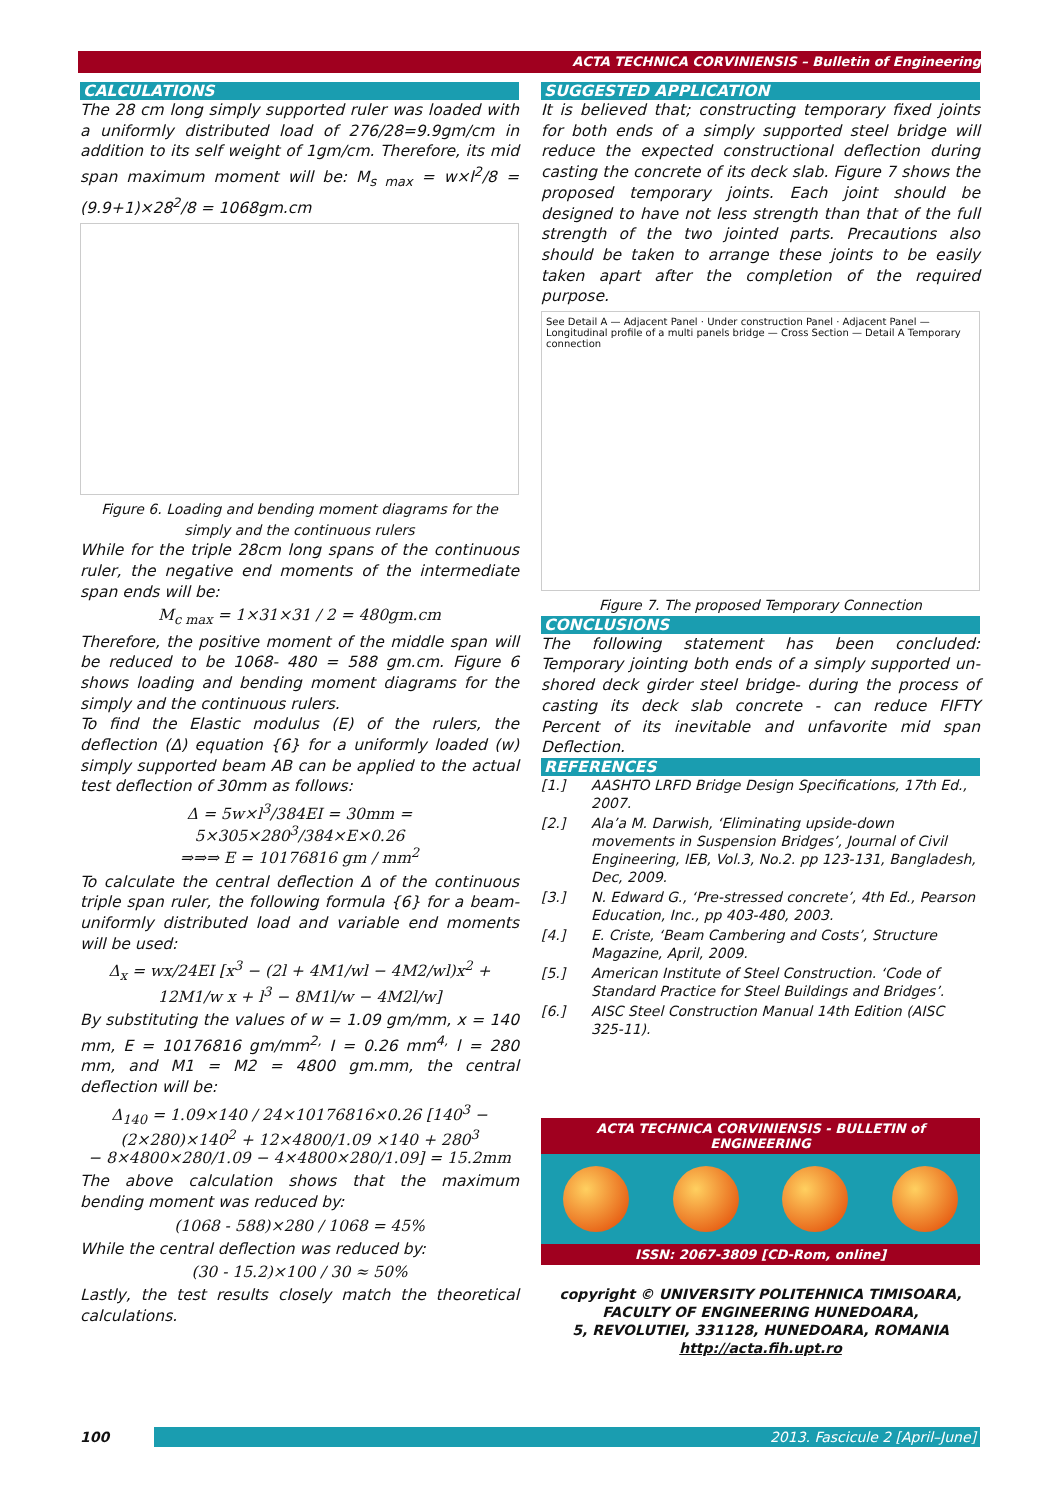ACTA TECHNICA CORVINIENSIS – Bulletin of Engineering
CALCULATIONS
The 28 cm long simply supported ruler was loaded with a uniformly distributed load of 276/28=9.9gm/cm in addition to its self weight of 1gm/cm. Therefore, its mid span maximum moment will be: M<sub>s max</sub> = w×l<sup>2</sup>/8 = (9.9+1)×28<sup>2</sup>/8 = 1068gm.cm
Figure 6. Loading and bending moment diagrams for the simply and the continuous rulers
While for the triple 28cm long spans of the continuous ruler, the negative end moments of the intermediate span ends will be:
M<sub>c max</sub> = 1×31×31 / 2 = 480gm.cm
Therefore, the positive moment of the middle span will be reduced to be 1068- 480 = 588 gm.cm. Figure 6 shows loading and bending moment diagrams for the simply and the continuous rulers.
To find the Elastic modulus (E) of the rulers, the deflection (Δ) equation {6} for a uniformly loaded (w) simply supported beam AB can be applied to the actual test deflection of 30mm as follows:
Δ = 5w×l<sup>3</sup>/384EI = 30mm = 5×305×280<sup>3</sup>/384×E×0.26
⇒⇒⇒ E = 10176816 gm / mm<sup>2</sup>
To calculate the central deflection Δ of the continuous triple span ruler, the following formula {6} for a beam-uniformly distributed load and variable end moments will be used:
Δ<sub>x</sub> = wx/24EI [x<sup>3</sup> − (2l + 4M1/wl − 4M2/wl)x<sup>2</sup> + 12M1/w x + l<sup>3</sup> − 8M1l/w − 4M2l/w]
By substituting the values of w = 1.09 gm/mm, x = 140 mm, E = 10176816 gm/mm<sup>2,</sup> I = 0.26 mm<sup>4,</sup> l = 280 mm, and M1 = M2 = 4800 gm.mm, the central deflection will be:
Δ<sub>140</sub> = 1.09×140 / 24×10176816×0.26 [140<sup>3</sup> − (2×280)×140<sup>2</sup> + 12×4800/1.09 ×140 + 280<sup>3</sup>
− 8×4800×280/1.09 − 4×4800×280/1.09] = 15.2mm
The above calculation shows that the maximum bending moment was reduced by:
(1068 - 588)×280 / 1068 = 45%
While the central deflection was reduced by:
(30 - 15.2)×100 / 30 ≈ 50%
Lastly, the test results closely match the theoretical calculations.
SUGGESTED APPLICATION
It is believed that; constructing temporary fixed joints for both ends of a simply supported steel bridge will reduce the expected constructional deflection during casting the concrete of its deck slab. Figure 7 shows the proposed temporary joints. Each joint should be designed to have not less strength than that of the full strength of the two jointed parts. Precautions also should be taken to arrange these joints to be easily taken apart after the completion of the required purpose.
See Detail A — Adjacent Panel · Under construction Panel · Adjacent Panel — Longitudinal profile of a multi panels bridge — Cross Section — Detail A Temporary connection
Figure 7. The proposed Temporary Connection
CONCLUSIONS
The following statement has been concluded: Temporary jointing both ends of a simply supported un-shored deck girder steel bridge- during the process of casting its deck slab concrete - can reduce FIFTY Percent of its inevitable and unfavorite mid span Deflection.
REFERENCES
[1.] AASHTO LRFD Bridge Design Specifications, 17th Ed., 2007.
[2.] Ala’a M. Darwish, ‘Eliminating upside-down movements in Suspension Bridges’, Journal of Civil Engineering, IEB, Vol.3, No.2. pp 123-131, Bangladesh, Dec, 2009.
[3.] N. Edward G., ‘Pre-stressed concrete’, 4th Ed., Pearson Education, Inc., pp 403-480, 2003.
[4.] E. Criste, ‘Beam Cambering and Costs’, Structure Magazine, April, 2009.
[5.] American Institute of Steel Construction. ‘Code of Standard Practice for Steel Buildings and Bridges’.
[6.] AISC Steel Construction Manual 14th Edition (AISC 325-11).
ACTA TECHNICA CORVINIENSIS - BULLETIN of ENGINEERING
ISSN: 2067-3809 [CD-Rom, online]
copyright © UNIVERSITY POLITEHNICA TIMISOARA,
FACULTY OF ENGINEERING HUNEDOARA,
5, REVOLUTIEI, 331128, HUNEDOARA, ROMANIA
http://acta.fih.upt.ro
100 2013. Fascicule 2 [April–June]